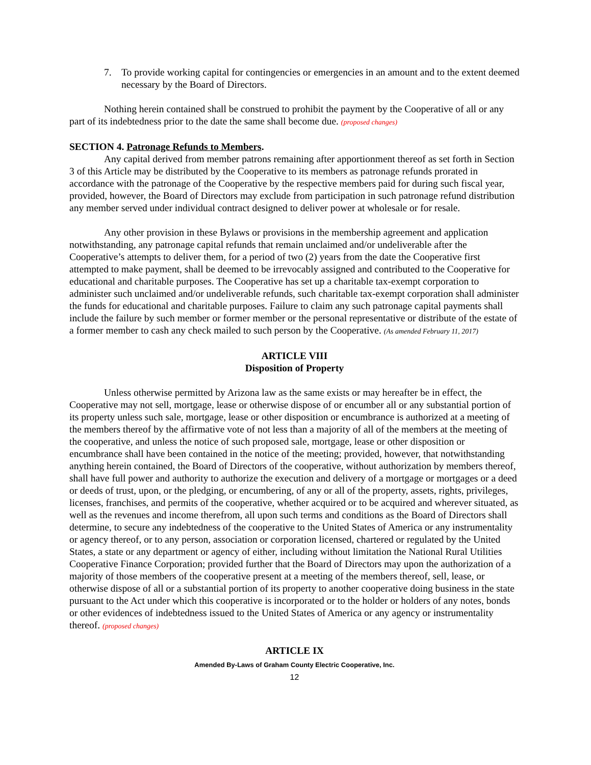7. To provide working capital for contingencies or emergencies in an amount and to the extent deemed necessary by the Board of Directors.
Nothing herein contained shall be construed to prohibit the payment by the Cooperative of all or any part of its indebtedness prior to the date the same shall become due. (proposed changes)
SECTION 4. Patronage Refunds to Members.
Any capital derived from member patrons remaining after apportionment thereof as set forth in Section 3 of this Article may be distributed by the Cooperative to its members as patronage refunds prorated in accordance with the patronage of the Cooperative by the respective members paid for during such fiscal year, provided, however, the Board of Directors may exclude from participation in such patronage refund distribution any member served under individual contract designed to deliver power at wholesale or for resale.
Any other provision in these Bylaws or provisions in the membership agreement and application notwithstanding, any patronage capital refunds that remain unclaimed and/or undeliverable after the Cooperative’s attempts to deliver them, for a period of two (2) years from the date the Cooperative first attempted to make payment, shall be deemed to be irrevocably assigned and contributed to the Cooperative for educational and charitable purposes. The Cooperative has set up a charitable tax-exempt corporation to administer such unclaimed and/or undeliverable refunds, such charitable tax-exempt corporation shall administer the funds for educational and charitable purposes. Failure to claim any such patronage capital payments shall include the failure by such member or former member or the personal representative or distribute of the estate of a former member to cash any check mailed to such person by the Cooperative. (As amended February 11, 2017)
ARTICLE VIII
Disposition of Property
Unless otherwise permitted by Arizona law as the same exists or may hereafter be in effect, the Cooperative may not sell, mortgage, lease or otherwise dispose of or encumber all or any substantial portion of its property unless such sale, mortgage, lease or other disposition or encumbrance is authorized at a meeting of the members thereof by the affirmative vote of not less than a majority of all of the members at the meeting of the cooperative, and unless the notice of such proposed sale, mortgage, lease or other disposition or encumbrance shall have been contained in the notice of the meeting; provided, however, that notwithstanding anything herein contained, the Board of Directors of the cooperative, without authorization by members thereof, shall have full power and authority to authorize the execution and delivery of a mortgage or mortgages or a deed or deeds of trust, upon, or the pledging, or encumbering, of any or all of the property, assets, rights, privileges, licenses, franchises, and permits of the cooperative, whether acquired or to be acquired and wherever situated, as well as the revenues and income therefrom, all upon such terms and conditions as the Board of Directors shall determine, to secure any indebtedness of the cooperative to the United States of America or any instrumentality or agency thereof, or to any person, association or corporation licensed, chartered or regulated by the United States, a state or any department or agency of either, including without limitation the National Rural Utilities Cooperative Finance Corporation; provided further that the Board of Directors may upon the authorization of a majority of those members of the cooperative present at a meeting of the members thereof, sell, lease, or otherwise dispose of all or a substantial portion of its property to another cooperative doing business in the state pursuant to the Act under which this cooperative is incorporated or to the holder or holders of any notes, bonds or other evidences of indebtedness issued to the United States of America or any agency or instrumentality thereof. (proposed changes)
ARTICLE IX
Amended By-Laws of Graham County Electric Cooperative, Inc.
12